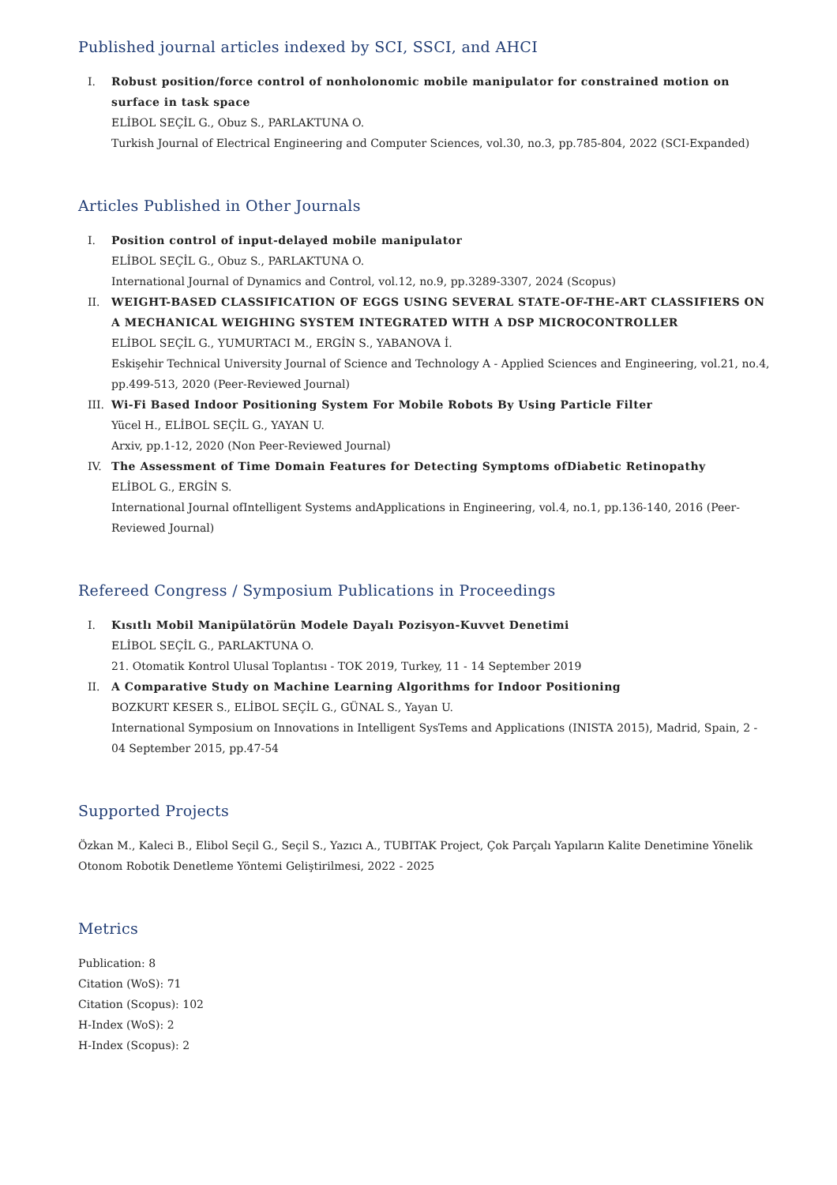Published journal articles indexed by SCI, SSCI, and AHCI
I. Robust position/force control of nonholonomic mobile manipulator for constrained motion on surface in task space
ELİBOL SEÇİL G., Obuz S., PARLAKTUNA O.
Turkish Journal of Electrical Engineering and Computer Sciences, vol.30, no.3, pp.785-804, 2022 (SCI-Expanded)
Articles Published in Other Journals
I. Position control of input-delayed mobile manipulator
ELİBOL SEÇİL G., Obuz S., PARLAKTUNA O.
International Journal of Dynamics and Control, vol.12, no.9, pp.3289-3307, 2024 (Scopus)
II. WEIGHT-BASED CLASSIFICATION OF EGGS USING SEVERAL STATE-OF-THE-ART CLASSIFIERS ON A MECHANICAL WEIGHING SYSTEM INTEGRATED WITH A DSP MICROCONTROLLER
ELİBOL SEÇİL G., YUMURTACI M., ERGİN S., YABANOVA İ.
Eskişehir Technical University Journal of Science and Technology A - Applied Sciences and Engineering, vol.21, no.4, pp.499-513, 2020 (Peer-Reviewed Journal)
III. Wi-Fi Based Indoor Positioning System For Mobile Robots By Using Particle Filter
Yücel H., ELİBOL SEÇİL G., YAYAN U.
Arxiv, pp.1-12, 2020 (Non Peer-Reviewed Journal)
IV. The Assessment of Time Domain Features for Detecting Symptoms ofDiabetic Retinopathy
ELİBOL G., ERGİN S.
International Journal ofIntelligent Systems andApplications in Engineering, vol.4, no.1, pp.136-140, 2016 (Peer-Reviewed Journal)
Refereed Congress / Symposium Publications in Proceedings
I. Kısıtlı Mobil Manipülatörün Modele Dayalı Pozisyon-Kuvvet Denetimi
ELİBOL SEÇİL G., PARLAKTUNA O.
21. Otomatik Kontrol Ulusal Toplantısı - TOK 2019, Turkey, 11 - 14 September 2019
II. A Comparative Study on Machine Learning Algorithms for Indoor Positioning
BOZKURT KESER S., ELİBOL SEÇİL G., GÜNAL S., Yayan U.
International Symposium on Innovations in Intelligent SysTems and Applications (INISTA 2015), Madrid, Spain, 2 - 04 September 2015, pp.47-54
Supported Projects
Özkan M., Kaleci B., Elibol Seçil G., Seçil S., Yazıcı A., TUBITAK Project, Çok Parçalı Yapıların Kalite Denetimine Yönelik Otonom Robotik Denetleme Yöntemi Geliştirilmesi, 2022 - 2025
Metrics
Publication: 8
Citation (WoS): 71
Citation (Scopus): 102
H-Index (WoS): 2
H-Index (Scopus): 2